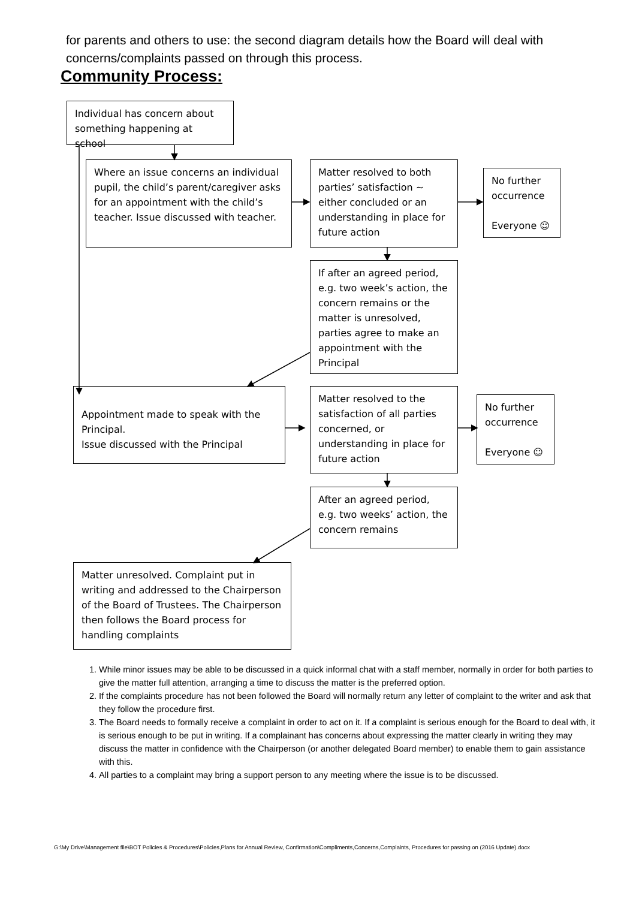for parents and others to use: the second diagram details how the Board will deal with concerns/complaints passed on through this process.
Community Process:
Individual has concern about something happening at school
Where an issue concerns an individual pupil, the child’s parent/caregiver asks for an appointment with the child’s teacher. Issue discussed with teacher.
Matter resolved to both parties’ satisfaction ~ either concluded or an understanding in place for future action
No further occurrence
Everyone ☺
If after an agreed period, e.g. two week’s action, the concern remains or the matter is unresolved, parties agree to make an appointment with the Principal
Appointment made to speak with the Principal.
Issue discussed with the Principal
Matter resolved to the satisfaction of all parties concerned, or understanding in place for future action
No further occurrence
Everyone ☺
After an agreed period, e.g. two weeks’ action, the concern remains
Matter unresolved. Complaint put in writing and addressed to the Chairperson of the Board of Trustees. The Chairperson then follows the Board process for handling complaints
1. While minor issues may be able to be discussed in a quick informal chat with a staff member, normally in order for both parties to give the matter full attention, arranging a time to discuss the matter is the preferred option.
2. If the complaints procedure has not been followed the Board will normally return any letter of complaint to the writer and ask that they follow the procedure first.
3. The Board needs to formally receive a complaint in order to act on it. If a complaint is serious enough for the Board to deal with, it is serious enough to be put in writing. If a complainant has concerns about expressing the matter clearly in writing they may discuss the matter in confidence with the Chairperson (or another delegated Board member) to enable them to gain assistance with this.
4. All parties to a complaint may bring a support person to any meeting where the issue is to be discussed.
G:\My Drive\Management file\BOT Policies & Procedures\Policies,Plans for Annual Review, Confirmation\Compliments,Concerns,Complaints, Procedures for passing on (2016 Update).docx